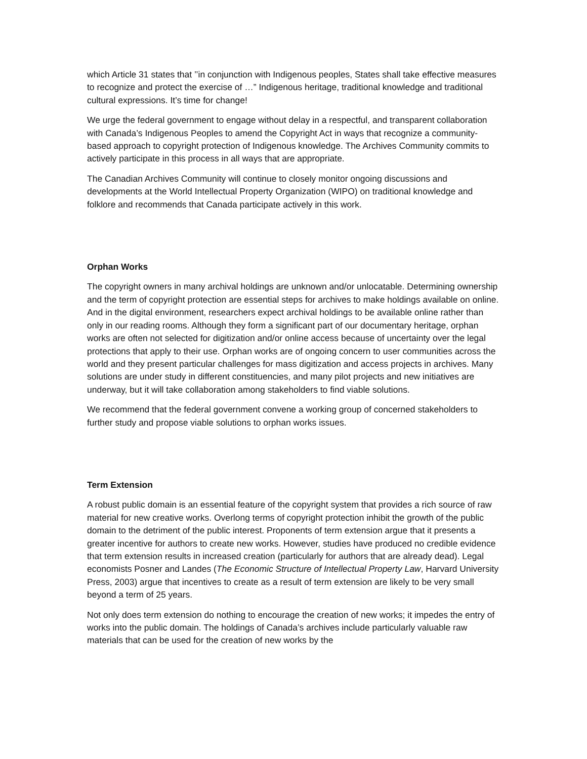which Article 31 states that ’’in conjunction with Indigenous peoples, States shall take effective measures to recognize and protect the exercise of …” Indigenous heritage, traditional knowledge and traditional cultural expressions. It’s time for change!
We urge the federal government to engage without delay in a respectful, and transparent collaboration with Canada’s Indigenous Peoples to amend the Copyright Act in ways that recognize a community-based approach to copyright protection of Indigenous knowledge. The Archives Community commits to actively participate in this process in all ways that are appropriate.
The Canadian Archives Community will continue to closely monitor ongoing discussions and developments at the World Intellectual Property Organization (WIPO) on traditional knowledge and folklore and recommends that Canada participate actively in this work.
Orphan Works
The copyright owners in many archival holdings are unknown and/or unlocatable. Determining ownership and the term of copyright protection are essential steps for archives to make holdings available on online. And in the digital environment, researchers expect archival holdings to be available online rather than only in our reading rooms. Although they form a significant part of our documentary heritage, orphan works are often not selected for digitization and/or online access because of uncertainty over the legal protections that apply to their use. Orphan works are of ongoing concern to user communities across the world and they present particular challenges for mass digitization and access projects in archives. Many solutions are under study in different constituencies, and many pilot projects and new initiatives are underway, but it will take collaboration among stakeholders to find viable solutions.
We recommend that the federal government convene a working group of concerned stakeholders to further study and propose viable solutions to orphan works issues.
Term Extension
A robust public domain is an essential feature of the copyright system that provides a rich source of raw material for new creative works. Overlong terms of copyright protection inhibit the growth of the public domain to the detriment of the public interest. Proponents of term extension argue that it presents a greater incentive for authors to create new works. However, studies have produced no credible evidence that term extension results in increased creation (particularly for authors that are already dead). Legal economists Posner and Landes (The Economic Structure of Intellectual Property Law, Harvard University Press, 2003) argue that incentives to create as a result of term extension are likely to be very small beyond a term of 25 years.
Not only does term extension do nothing to encourage the creation of new works; it impedes the entry of works into the public domain. The holdings of Canada’s archives include particularly valuable raw materials that can be used for the creation of new works by the